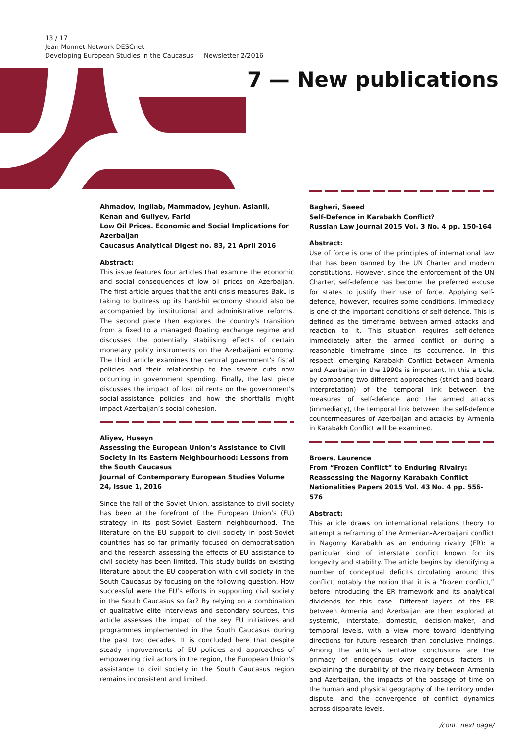13 / 17
Jean Monnet Network DESCnet
Developing European Studies in the Caucasus — Newsletter 2/2016
7 — New publications
Ahmadov, Ingilab, Mammadov, Jeyhun, Aslanli, Kenan and Guliyev, Farid
Low Oil Prices. Economic and Social Implications for Azerbaijan
Caucasus Analytical Digest no. 83, 21 April 2016
Abstract:
This issue features four articles that examine the economic and social consequences of low oil prices on Azerbaijan. The first article argues that the anti-crisis measures Baku is taking to buttress up its hard-hit economy should also be accompanied by institutional and administrative reforms. The second piece then explores the country's transition from a fixed to a managed floating exchange regime and discusses the potentially stabilising effects of certain monetary policy instruments on the Azerbaijani economy. The third article examines the central government's fiscal policies and their relationship to the severe cuts now occurring in government spending. Finally, the last piece discusses the impact of lost oil rents on the government’s social-assistance policies and how the shortfalls might impact Azerbaijan’s social cohesion.
Aliyev, Huseyn
Assessing the European Union’s Assistance to Civil Society in Its Eastern Neighbourhood: Lessons from the South Caucasus
Journal of Contemporary European Studies Volume 24, Issue 1, 2016
Since the fall of the Soviet Union, assistance to civil society has been at the forefront of the European Union’s (EU) strategy in its post-Soviet Eastern neighbourhood. The literature on the EU support to civil society in post-Soviet countries has so far primarily focused on democratisation and the research assessing the effects of EU assistance to civil society has been limited. This study builds on existing literature about the EU cooperation with civil society in the South Caucasus by focusing on the following question. How successful were the EU’s efforts in supporting civil society in the South Caucasus so far? By relying on a combination of qualitative elite interviews and secondary sources, this article assesses the impact of the key EU initiatives and programmes implemented in the South Caucasus during the past two decades. It is concluded here that despite steady improvements of EU policies and approaches of empowering civil actors in the region, the European Union’s assistance to civil society in the South Caucasus region remains inconsistent and limited.
Bagheri, Saeed
Self-Defence in Karabakh Conflict?
Russian Law Journal 2015 Vol. 3 No. 4 pp. 150-164
Abstract:
Use of force is one of the principles of international law that has been banned by the UN Charter and modern constitutions. However, since the enforcement of the UN Charter, self-defence has become the preferred excuse for states to justify their use of force. Applying self-defence, however, requires some conditions. Immediacy is one of the important conditions of self-defence. This is defined as the timeframe between armed attacks and reaction to it. This situation requires self-defence immediately after the armed conflict or during a reasonable timeframe since its occurrence. In this respect, emerging Karabakh Conflict between Armenia and Azerbaijan in the 1990s is important. In this article, by comparing two different approaches (strict and board interpretation) of the temporal link between the measures of self-defence and the armed attacks (immediacy), the temporal link between the self-defence countermeasures of Azerbaijan and attacks by Armenia in Karabakh Conflict will be examined.
Broers, Laurence
From “Frozen Conflict” to Enduring Rivalry: Reassessing the Nagorny Karabakh Conflict
Nationalities Papers 2015 Vol. 43 No. 4 pp. 556-576
Abstract:
This article draws on international relations theory to attempt a reframing of the Armenian–Azerbaijani conflict in Nagorny Karabakh as an enduring rivalry (ER): a particular kind of interstate conflict known for its longevity and stability. The article begins by identifying a number of conceptual deficits circulating around this conflict, notably the notion that it is a “frozen conflict,” before introducing the ER framework and its analytical dividends for this case. Different layers of the ER between Armenia and Azerbaijan are then explored at systemic, interstate, domestic, decision-maker, and temporal levels, with a view more toward identifying directions for future research than conclusive findings. Among the article's tentative conclusions are the primacy of endogenous over exogenous factors in explaining the durability of the rivalry between Armenia and Azerbaijan, the impacts of the passage of time on the human and physical geography of the territory under dispute, and the convergence of conflict dynamics across disparate levels.
/cont. next page/